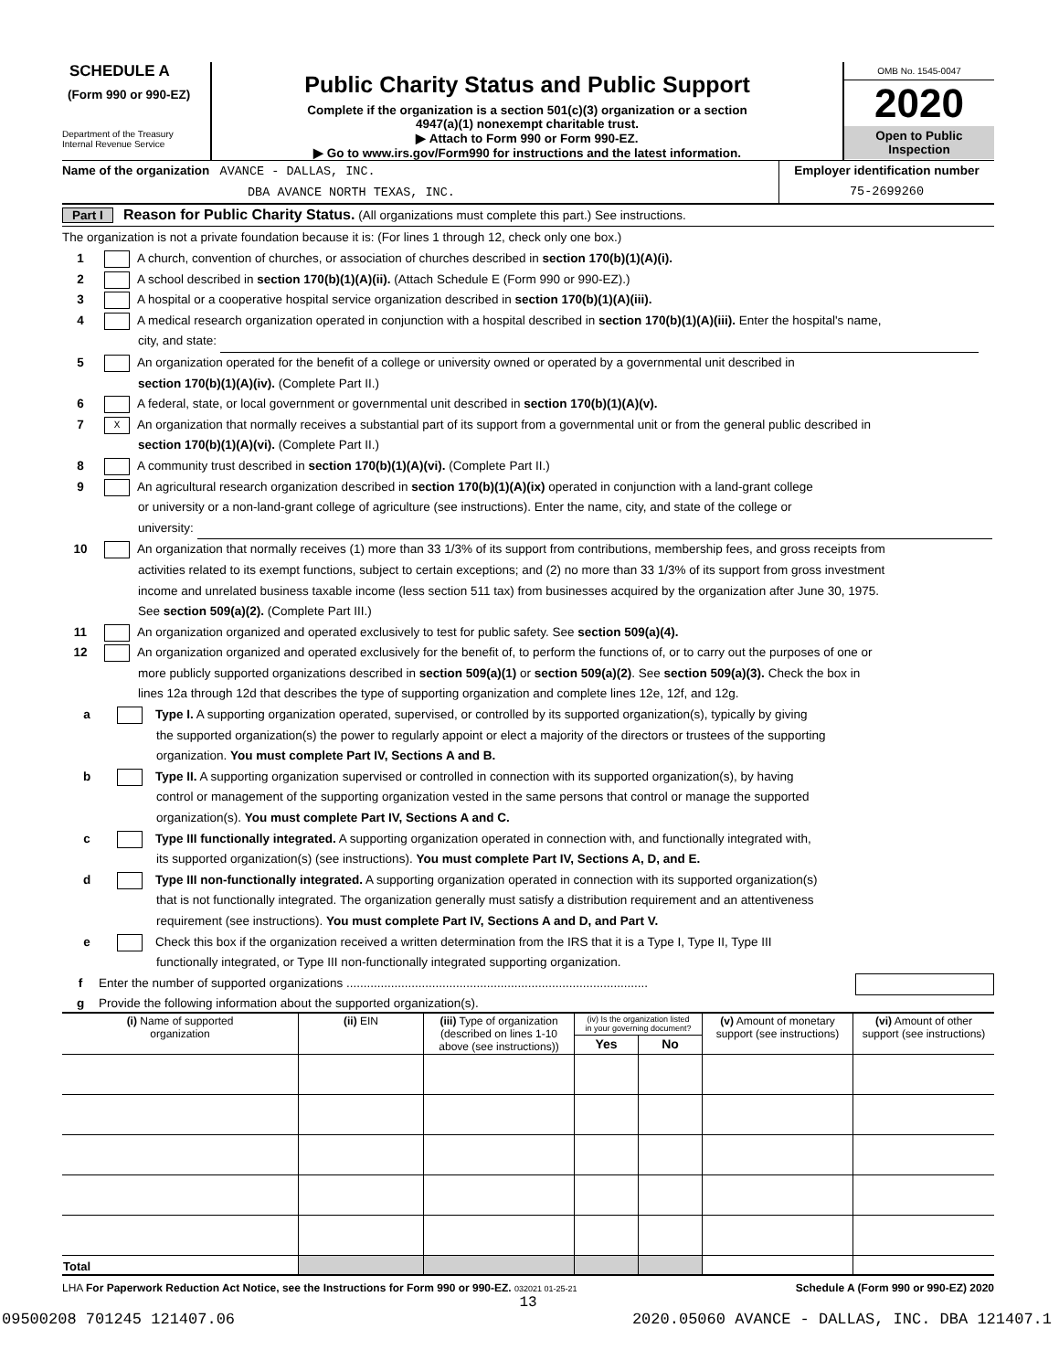SCHEDULE A
(Form 990 or 990-EZ)
Department of the Treasury
Internal Revenue Service
Public Charity Status and Public Support
Complete if the organization is a section 501(c)(3) organization or a section
4947(a)(1) nonexempt charitable trust.
▶ Attach to Form 990 or Form 990-EZ.
▶ Go to www.irs.gov/Form990 for instructions and the latest information.
OMB No. 1545-0047
2020
Open to Public
Inspection
Name of the organization AVANCE - DALLAS, INC.
DBA AVANCE NORTH TEXAS, INC.
Employer identification number
75-2699260
Part I Reason for Public Charity Status. (All organizations must complete this part.) See instructions.
The organization is not a private foundation because it is: (For lines 1 through 12, check only one box.)
1 A church, convention of churches, or association of churches described in section 170(b)(1)(A)(i).
2 A school described in section 170(b)(1)(A)(ii). (Attach Schedule E (Form 990 or 990-EZ).)
3 A hospital or a cooperative hospital service organization described in section 170(b)(1)(A)(iii).
4 A medical research organization operated in conjunction with a hospital described in section 170(b)(1)(A)(iii). Enter the hospital's name,
city, and state:
5 An organization operated for the benefit of a college or university owned or operated by a governmental unit described in
section 170(b)(1)(A)(iv). (Complete Part II.)
6 A federal, state, or local government or governmental unit described in section 170(b)(1)(A)(v).
7 X An organization that normally receives a substantial part of its support from a governmental unit or from the general public described in
section 170(b)(1)(A)(vi). (Complete Part II.)
8 A community trust described in section 170(b)(1)(A)(vi). (Complete Part II.)
9 An agricultural research organization described in section 170(b)(1)(A)(ix) operated in conjunction with a land-grant college
or university or a non-land-grant college of agriculture (see instructions). Enter the name, city, and state of the college or
university:
10 An organization that normally receives (1) more than 33 1/3% of its support from contributions, membership fees, and gross receipts from
activities related to its exempt functions, subject to certain exceptions; and (2) no more than 33 1/3% of its support from gross investment
income and unrelated business taxable income (less section 511 tax) from businesses acquired by the organization after June 30, 1975.
See section 509(a)(2). (Complete Part III.)
11 An organization organized and operated exclusively to test for public safety. See section 509(a)(4).
12 An organization organized and operated exclusively for the benefit of, to perform the functions of, or to carry out the purposes of one or
more publicly supported organizations described in section 509(a)(1) or section 509(a)(2). See section 509(a)(3). Check the box in
lines 12a through 12d that describes the type of supporting organization and complete lines 12e, 12f, and 12g.
a Type I. A supporting organization operated, supervised, or controlled by its supported organization(s), typically by giving
the supported organization(s) the power to regularly appoint or elect a majority of the directors or trustees of the supporting
organization. You must complete Part IV, Sections A and B.
b Type II. A supporting organization supervised or controlled in connection with its supported organization(s), by having
control or management of the supporting organization vested in the same persons that control or manage the supported
organization(s). You must complete Part IV, Sections A and C.
c Type III functionally integrated. A supporting organization operated in connection with, and functionally integrated with,
its supported organization(s) (see instructions). You must complete Part IV, Sections A, D, and E.
d Type III non-functionally integrated. A supporting organization operated in connection with its supported organization(s)
that is not functionally integrated. The organization generally must satisfy a distribution requirement and an attentiveness
requirement (see instructions). You must complete Part IV, Sections A and D, and Part V.
e Check this box if the organization received a written determination from the IRS that it is a Type I, Type II, Type III
functionally integrated, or Type III non-functionally integrated supporting organization.
f Enter the number of supported organizations ........................................................................................
g Provide the following information about the supported organization(s).
| (i) Name of supported organization | (ii) EIN | (iii) Type of organization (described on lines 1-10 above (see instructions)) | (iv) Is the organization listed in your governing document? | | (v) Amount of monetary support (see instructions) | (vi) Amount of other support (see instructions) |
| --- | --- | --- | --- | --- | --- | --- |
| | | | Yes | No | | |
| Total | | | | | | |
LHA For Paperwork Reduction Act Notice, see the Instructions for Form 990 or 990-EZ. 032021 01-25-21 Schedule A (Form 990 or 990-EZ) 2020
13
09500208 701245 121407.06 2020.05060 AVANCE - DALLAS, INC. DBA 121407.1